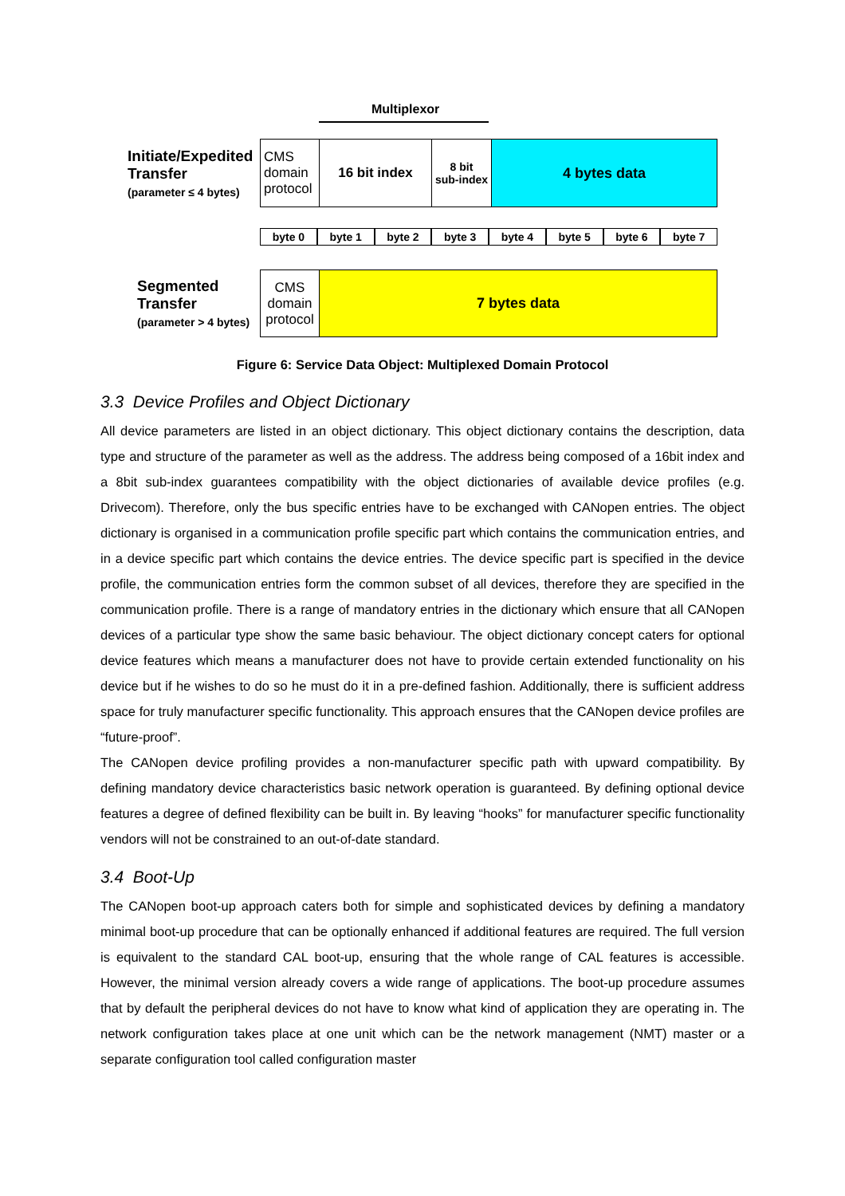Multiplexor
Initiate/Expedited
Transfer
(parameter ≤ 4 bytes)
CMS
domain
protocol
16 bit index
8 bit
sub-index
4 bytes data
byte 0 byte 1 byte 2 byte 3 byte 4 byte 5 byte 6 byte 7
Segmented
Transfer
(parameter > 4 bytes)
CMS
domain
protocol
7 bytes data
Figure 6: Service Data Object: Multiplexed Domain Protocol
3.3 Device Profiles and Object Dictionary
All device parameters are listed in an object dictionary. This object dictionary contains the description, data type and structure of the parameter as well as the address. The address being composed of a 16bit index and a 8bit sub-index guarantees compatibility with the object dictionaries of available device profiles (e.g. Drivecom). Therefore, only the bus specific entries have to be exchanged with CANopen entries. The object dictionary is organised in a communication profile specific part which contains the communication entries, and in a device specific part which contains the device entries. The device specific part is specified in the device profile, the communication entries form the common subset of all devices, therefore they are specified in the communication profile. There is a range of mandatory entries in the dictionary which ensure that all CANopen devices of a particular type show the same basic behaviour. The object dictionary concept caters for optional device features which means a manufacturer does not have to provide certain extended functionality on his device but if he wishes to do so he must do it in a pre-defined fashion. Additionally, there is sufficient address space for truly manufacturer specific functionality. This approach ensures that the CANopen device profiles are “future-proof”.
The CANopen device profiling provides a non-manufacturer specific path with upward compatibility. By defining mandatory device characteristics basic network operation is guaranteed. By defining optional device features a degree of defined flexibility can be built in. By leaving “hooks” for manufacturer specific functionality vendors will not be constrained to an out-of-date standard.
3.4 Boot-Up
The CANopen boot-up approach caters both for simple and sophisticated devices by defining a mandatory minimal boot-up procedure that can be optionally enhanced if additional features are required. The full version is equivalent to the standard CAL boot-up, ensuring that the whole range of CAL features is accessible. However, the minimal version already covers a wide range of applications. The boot-up procedure assumes that by default the peripheral devices do not have to know what kind of application they are operating in. The network configuration takes place at one unit which can be the network management (NMT) master or a separate configuration tool called configuration master